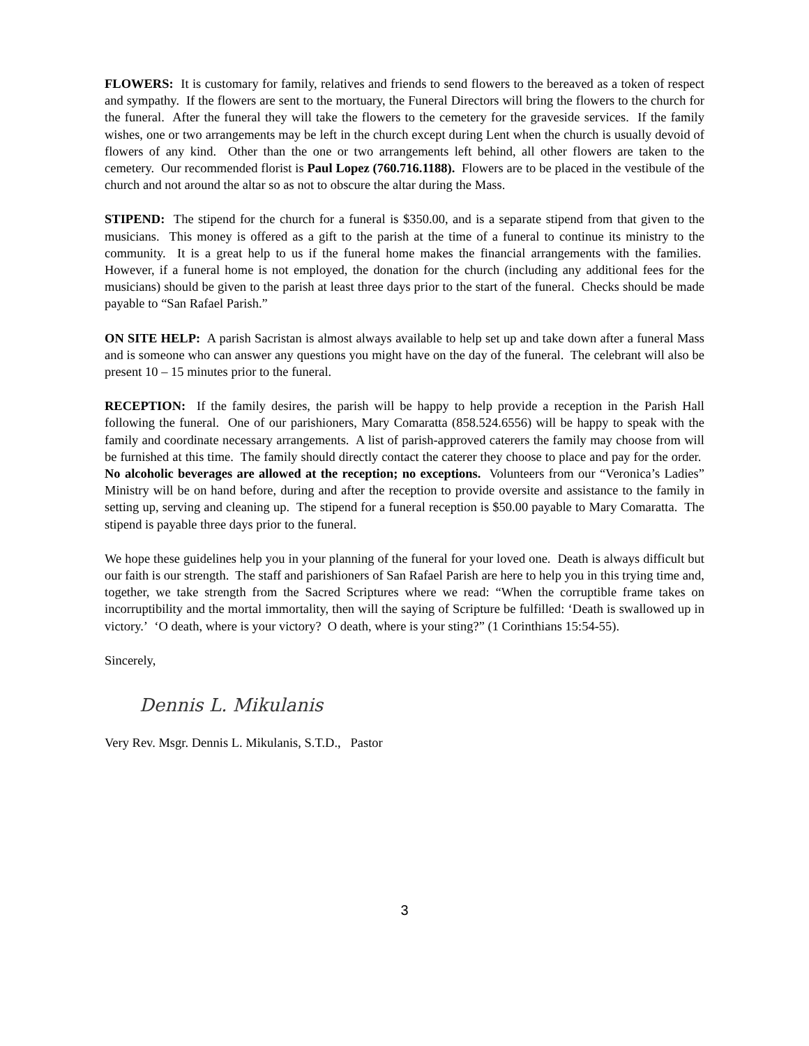FLOWERS: It is customary for family, relatives and friends to send flowers to the bereaved as a token of respect and sympathy. If the flowers are sent to the mortuary, the Funeral Directors will bring the flowers to the church for the funeral. After the funeral they will take the flowers to the cemetery for the graveside services. If the family wishes, one or two arrangements may be left in the church except during Lent when the church is usually devoid of flowers of any kind. Other than the one or two arrangements left behind, all other flowers are taken to the cemetery. Our recommended florist is Paul Lopez (760.716.1188). Flowers are to be placed in the vestibule of the church and not around the altar so as not to obscure the altar during the Mass.
STIPEND: The stipend for the church for a funeral is $350.00, and is a separate stipend from that given to the musicians. This money is offered as a gift to the parish at the time of a funeral to continue its ministry to the community. It is a great help to us if the funeral home makes the financial arrangements with the families. However, if a funeral home is not employed, the donation for the church (including any additional fees for the musicians) should be given to the parish at least three days prior to the start of the funeral. Checks should be made payable to “San Rafael Parish.”
ON SITE HELP: A parish Sacristan is almost always available to help set up and take down after a funeral Mass and is someone who can answer any questions you might have on the day of the funeral. The celebrant will also be present 10 – 15 minutes prior to the funeral.
RECEPTION: If the family desires, the parish will be happy to help provide a reception in the Parish Hall following the funeral. One of our parishioners, Mary Comaratta (858.524.6556) will be happy to speak with the family and coordinate necessary arrangements. A list of parish-approved caterers the family may choose from will be furnished at this time. The family should directly contact the caterer they choose to place and pay for the order. No alcoholic beverages are allowed at the reception; no exceptions. Volunteers from our “Veronica’s Ladies” Ministry will be on hand before, during and after the reception to provide oversite and assistance to the family in setting up, serving and cleaning up. The stipend for a funeral reception is $50.00 payable to Mary Comaratta. The stipend is payable three days prior to the funeral.
We hope these guidelines help you in your planning of the funeral for your loved one. Death is always difficult but our faith is our strength. The staff and parishioners of San Rafael Parish are here to help you in this trying time and, together, we take strength from the Sacred Scriptures where we read: “When the corruptible frame takes on incorruptibility and the mortal immortality, then will the saying of Scripture be fulfilled: ‘Death is swallowed up in victory.’ ‘O death, where is your victory? O death, where is your sting?” (1 Corinthians 15:54-55).
Sincerely,
Dennis L. Mikulanis
Very Rev. Msgr. Dennis L. Mikulanis, S.T.D., Pastor
3